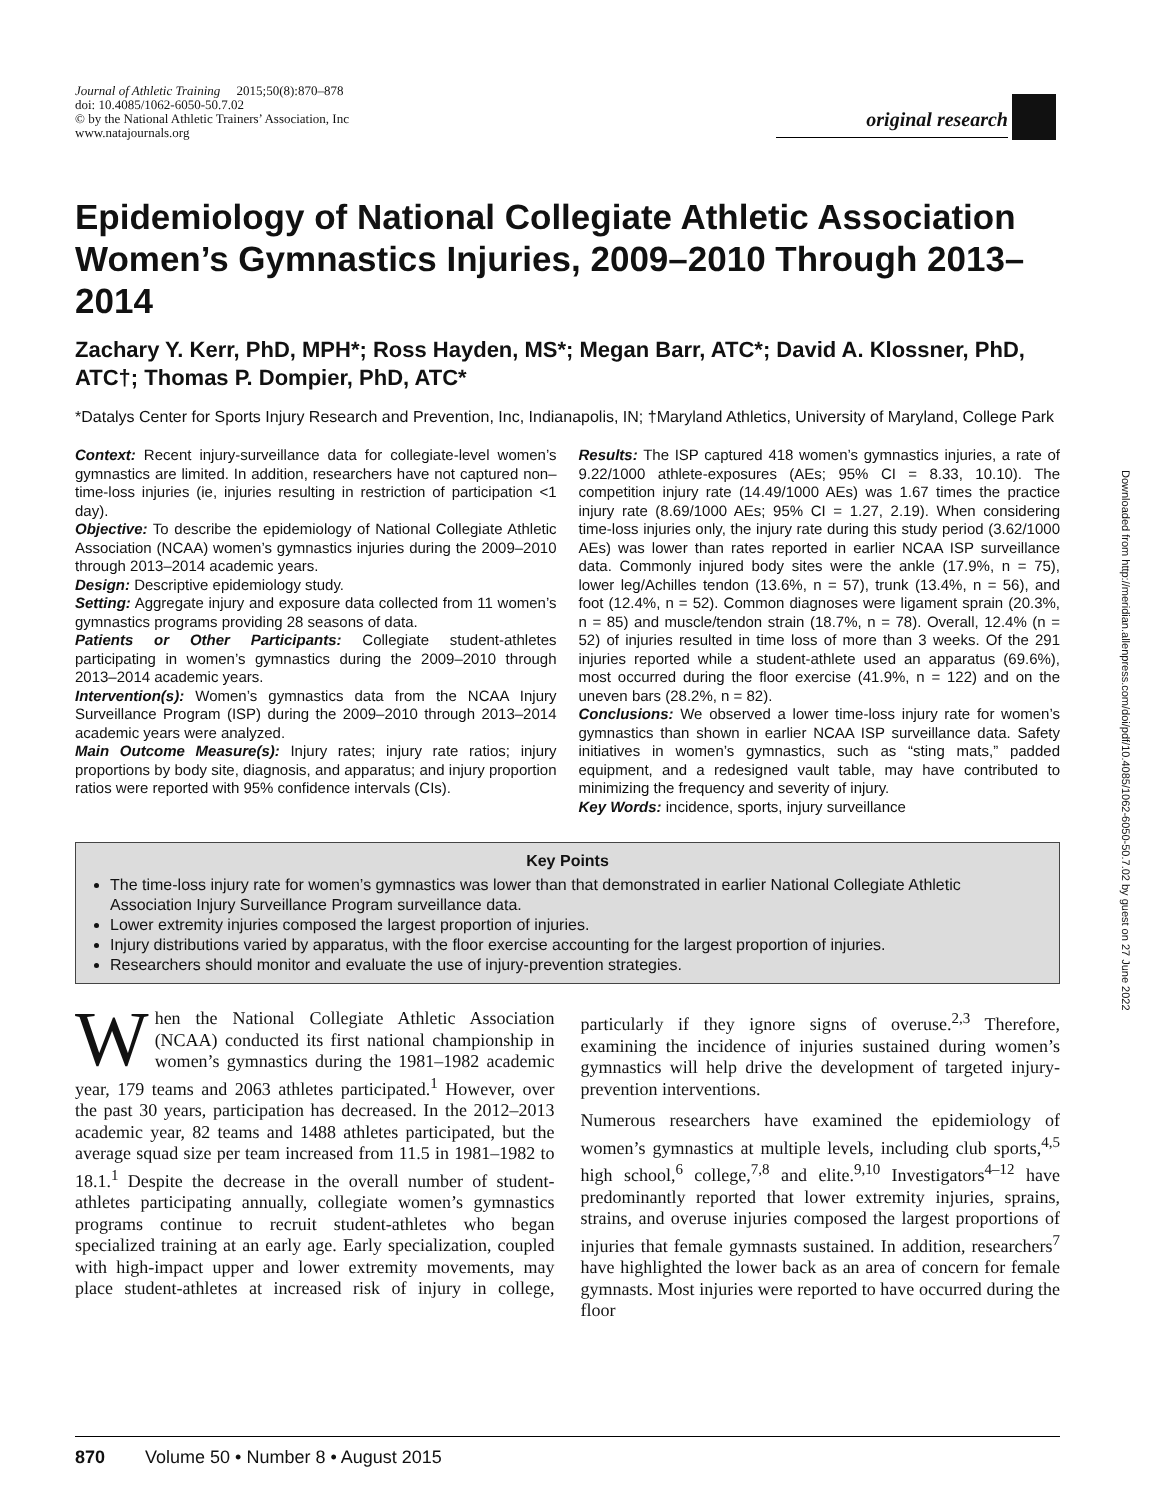Journal of Athletic Training 2015;50(8):870–878
doi: 10.4085/1062-6050-50.7.02
© by the National Athletic Trainers’ Association, Inc
www.natajournals.org
original research
Downloaded from http://meridian.allenpress.com/doi/pdf/10.4085/1062-6050-50.7.02 by guest on 27 June 2022
Epidemiology of National Collegiate Athletic Association Women’s Gymnastics Injuries, 2009–2010 Through 2013–2014
Zachary Y. Kerr, PhD, MPH*; Ross Hayden, MS*; Megan Barr, ATC*; David A. Klossner, PhD, ATC†; Thomas P. Dompier, PhD, ATC*
*Datalys Center for Sports Injury Research and Prevention, Inc, Indianapolis, IN; †Maryland Athletics, University of Maryland, College Park
Context: Recent injury-surveillance data for collegiate-level women’s gymnastics are limited. In addition, researchers have not captured non–time-loss injuries (ie, injuries resulting in restriction of participation <1 day).
Objective: To describe the epidemiology of National Collegiate Athletic Association (NCAA) women’s gymnastics injuries during the 2009–2010 through 2013–2014 academic years.
Design: Descriptive epidemiology study.
Setting: Aggregate injury and exposure data collected from 11 women’s gymnastics programs providing 28 seasons of data.
Patients or Other Participants: Collegiate student-athletes participating in women’s gymnastics during the 2009–2010 through 2013–2014 academic years.
Intervention(s): Women’s gymnastics data from the NCAA Injury Surveillance Program (ISP) during the 2009–2010 through 2013–2014 academic years were analyzed.
Main Outcome Measure(s): Injury rates; injury rate ratios; injury proportions by body site, diagnosis, and apparatus; and injury proportion ratios were reported with 95% confidence intervals (CIs).
Results: The ISP captured 418 women’s gymnastics injuries, a rate of 9.22/1000 athlete-exposures (AEs; 95% CI = 8.33, 10.10). The competition injury rate (14.49/1000 AEs) was 1.67 times the practice injury rate (8.69/1000 AEs; 95% CI = 1.27, 2.19). When considering time-loss injuries only, the injury rate during this study period (3.62/1000 AEs) was lower than rates reported in earlier NCAA ISP surveillance data. Commonly injured body sites were the ankle (17.9%, n = 75), lower leg/Achilles tendon (13.6%, n = 57), trunk (13.4%, n = 56), and foot (12.4%, n = 52). Common diagnoses were ligament sprain (20.3%, n = 85) and muscle/tendon strain (18.7%, n = 78). Overall, 12.4% (n = 52) of injuries resulted in time loss of more than 3 weeks. Of the 291 injuries reported while a student-athlete used an apparatus (69.6%), most occurred during the floor exercise (41.9%, n = 122) and on the uneven bars (28.2%, n = 82).
Conclusions: We observed a lower time-loss injury rate for women’s gymnastics than shown in earlier NCAA ISP surveillance data. Safety initiatives in women’s gymnastics, such as “sting mats,” padded equipment, and a redesigned vault table, may have contributed to minimizing the frequency and severity of injury.
Key Words: incidence, sports, injury surveillance
Key Points
The time-loss injury rate for women’s gymnastics was lower than that demonstrated in earlier National Collegiate Athletic Association Injury Surveillance Program surveillance data.
Lower extremity injuries composed the largest proportion of injuries.
Injury distributions varied by apparatus, with the floor exercise accounting for the largest proportion of injuries.
Researchers should monitor and evaluate the use of injury-prevention strategies.
When the National Collegiate Athletic Association (NCAA) conducted its first national championship in women’s gymnastics during the 1981–1982 academic year, 179 teams and 2063 athletes participated.<sup>1</sup> However, over the past 30 years, participation has decreased. In the 2012–2013 academic year, 82 teams and 1488 athletes participated, but the average squad size per team increased from 11.5 in 1981–1982 to 18.1.<sup>1</sup> Despite the decrease in the overall number of student-athletes participating annually, collegiate women’s gymnastics programs continue to recruit student-athletes who began specialized training at an early age. Early specialization, coupled with high-impact upper and lower extremity movements, may place student-athletes at increased risk of injury in college, particularly if they ignore signs of overuse.<sup>2,3</sup> Therefore, examining the incidence of injuries sustained during women’s gymnastics will help drive the development of targeted injury-prevention interventions.
Numerous researchers have examined the epidemiology of women’s gymnastics at multiple levels, including club sports,<sup>4,5</sup> high school,<sup>6</sup> college,<sup>7,8</sup> and elite.<sup>9,10</sup> Investigators<sup>4–12</sup> have predominantly reported that lower extremity injuries, sprains, strains, and overuse injuries composed the largest proportions of injuries that female gymnasts sustained. In addition, researchers<sup>7</sup> have highlighted the lower back as an area of concern for female gymnasts. Most injuries were reported to have occurred during the floor
870 Volume 50 • Number 8 • August 2015